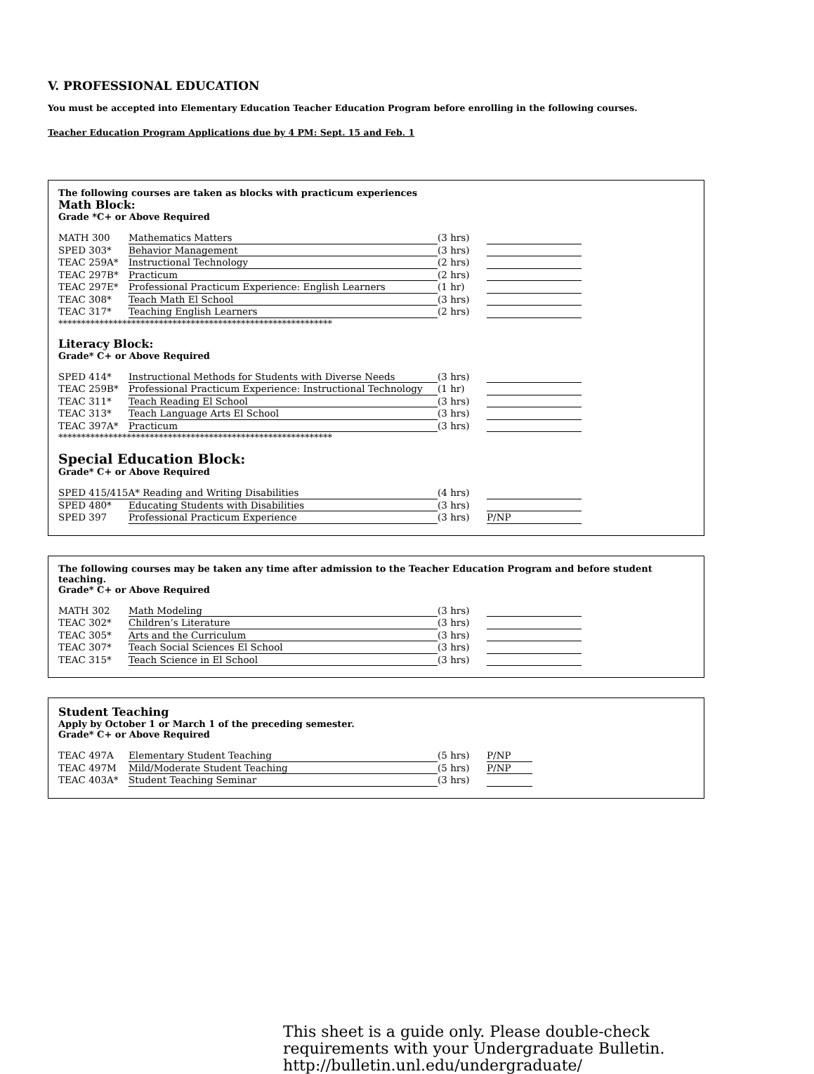V. PROFESSIONAL EDUCATION
You must be accepted into Elementary Education Teacher Education Program before enrolling in the following courses.
Teacher Education Program Applications due by 4 PM: Sept. 15 and Feb. 1
The following courses are taken as blocks with practicum experiences
Math Block:
Grade *C+ or Above Required
| MATH 300 | Mathematics Matters | (3 hrs) | |
| SPED 303* | Behavior Management | (3 hrs) | |
| TEAC 259A* | Instructional Technology | (2 hrs) | |
| TEAC 297B* | Practicum | (2 hrs) | |
| TEAC 297E* | Professional Practicum Experience: English Learners | (1 hr) | |
| TEAC 308* | Teach Math El School | (3 hrs) | |
| TEAC 317* | Teaching English Learners | (2 hrs) | |
************************************************************
Literacy Block:
Grade* C+ or Above Required
| SPED 414* | Instructional Methods for Students with Diverse Needs | (3 hrs) | |
| TEAC 259B* | Professional Practicum Experience: Instructional Technology | (1 hr) | |
| TEAC 311* | Teach Reading El School | (3 hrs) | |
| TEAC 313* | Teach Language Arts El School | (3 hrs) | |
| TEAC 397A* | Practicum | (3 hrs) | |
************************************************************
Special Education Block:
Grade* C+ or Above Required
| SPED 415/415A* Reading and Writing Disabilities | | (4 hrs) | |
| SPED 480* | Educating Students with Disabilities | (3 hrs) | |
| SPED 397 | Professional Practicum Experience | (3 hrs) | P/NP |
The following courses may be taken any time after admission to the Teacher Education Program and before student teaching.
Grade* C+ or Above Required
| MATH 302 | Math Modeling | (3 hrs) | |
| TEAC 302* | Children’s Literature | (3 hrs) | |
| TEAC 305* | Arts and the Curriculum | (3 hrs) | |
| TEAC 307* | Teach Social Sciences El School | (3 hrs) | |
| TEAC 315* | Teach Science in El School | (3 hrs) | |
Student Teaching
Apply by October 1 or March 1 of the preceding semester.
Grade* C+ or Above Required
| TEAC 497A | Elementary Student Teaching | (5 hrs) | P/NP |
| TEAC 497M | Mild/Moderate Student Teaching | (5 hrs) | P/NP |
| TEAC 403A* | Student Teaching Seminar | (3 hrs) | |
This sheet is a guide only. Please double-check
requirements with your Undergraduate Bulletin.
http://bulletin.unl.edu/undergraduate/